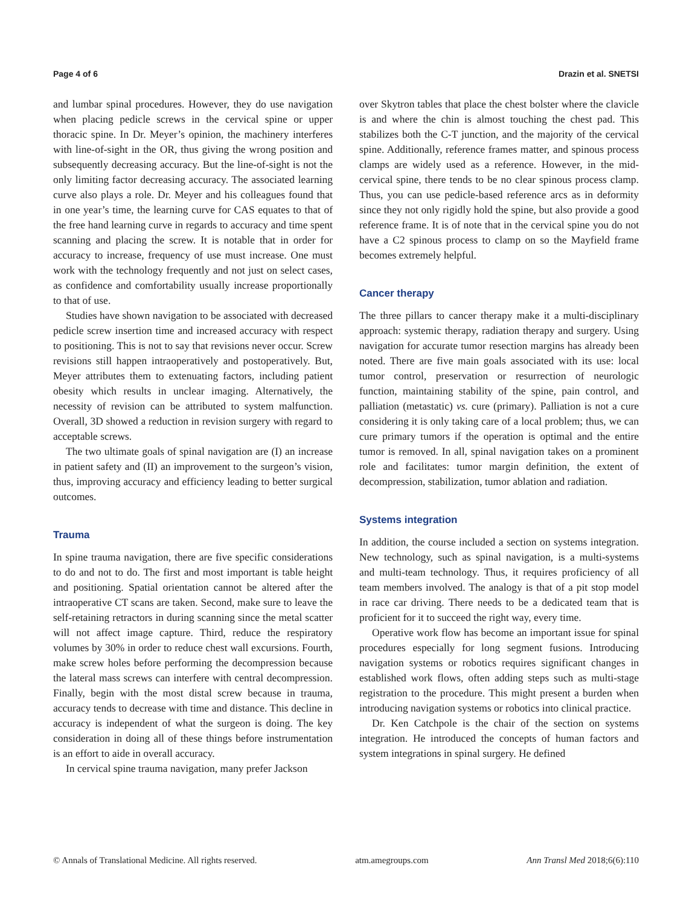Page 4 of 6 Drazin et al. SNETSI
and lumbar spinal procedures. However, they do use navigation when placing pedicle screws in the cervical spine or upper thoracic spine. In Dr. Meyer’s opinion, the machinery interferes with line-of-sight in the OR, thus giving the wrong position and subsequently decreasing accuracy. But the line-of-sight is not the only limiting factor decreasing accuracy. The associated learning curve also plays a role. Dr. Meyer and his colleagues found that in one year’s time, the learning curve for CAS equates to that of the free hand learning curve in regards to accuracy and time spent scanning and placing the screw. It is notable that in order for accuracy to increase, frequency of use must increase. One must work with the technology frequently and not just on select cases, as confidence and comfortability usually increase proportionally to that of use.
Studies have shown navigation to be associated with decreased pedicle screw insertion time and increased accuracy with respect to positioning. This is not to say that revisions never occur. Screw revisions still happen intraoperatively and postoperatively. But, Meyer attributes them to extenuating factors, including patient obesity which results in unclear imaging. Alternatively, the necessity of revision can be attributed to system malfunction. Overall, 3D showed a reduction in revision surgery with regard to acceptable screws.
The two ultimate goals of spinal navigation are (I) an increase in patient safety and (II) an improvement to the surgeon’s vision, thus, improving accuracy and efficiency leading to better surgical outcomes.
Trauma
In spine trauma navigation, there are five specific considerations to do and not to do. The first and most important is table height and positioning. Spatial orientation cannot be altered after the intraoperative CT scans are taken. Second, make sure to leave the self-retaining retractors in during scanning since the metal scatter will not affect image capture. Third, reduce the respiratory volumes by 30% in order to reduce chest wall excursions. Fourth, make screw holes before performing the decompression because the lateral mass screws can interfere with central decompression. Finally, begin with the most distal screw because in trauma, accuracy tends to decrease with time and distance. This decline in accuracy is independent of what the surgeon is doing. The key consideration in doing all of these things before instrumentation is an effort to aide in overall accuracy.
In cervical spine trauma navigation, many prefer Jackson
over Skytron tables that place the chest bolster where the clavicle is and where the chin is almost touching the chest pad. This stabilizes both the C-T junction, and the majority of the cervical spine. Additionally, reference frames matter, and spinous process clamps are widely used as a reference. However, in the mid-cervical spine, there tends to be no clear spinous process clamp. Thus, you can use pedicle-based reference arcs as in deformity since they not only rigidly hold the spine, but also provide a good reference frame. It is of note that in the cervical spine you do not have a C2 spinous process to clamp on so the Mayfield frame becomes extremely helpful.
Cancer therapy
The three pillars to cancer therapy make it a multi-disciplinary approach: systemic therapy, radiation therapy and surgery. Using navigation for accurate tumor resection margins has already been noted. There are five main goals associated with its use: local tumor control, preservation or resurrection of neurologic function, maintaining stability of the spine, pain control, and palliation (metastatic) vs. cure (primary). Palliation is not a cure considering it is only taking care of a local problem; thus, we can cure primary tumors if the operation is optimal and the entire tumor is removed. In all, spinal navigation takes on a prominent role and facilitates: tumor margin definition, the extent of decompression, stabilization, tumor ablation and radiation.
Systems integration
In addition, the course included a section on systems integration. New technology, such as spinal navigation, is a multi-systems and multi-team technology. Thus, it requires proficiency of all team members involved. The analogy is that of a pit stop model in race car driving. There needs to be a dedicated team that is proficient for it to succeed the right way, every time.
Operative work flow has become an important issue for spinal procedures especially for long segment fusions. Introducing navigation systems or robotics requires significant changes in established work flows, often adding steps such as multi-stage registration to the procedure. This might present a burden when introducing navigation systems or robotics into clinical practice.
Dr. Ken Catchpole is the chair of the section on systems integration. He introduced the concepts of human factors and system integrations in spinal surgery. He defined
© Annals of Translational Medicine. All rights reserved. atm.amegroups.com Ann Transl Med 2018;6(6):110